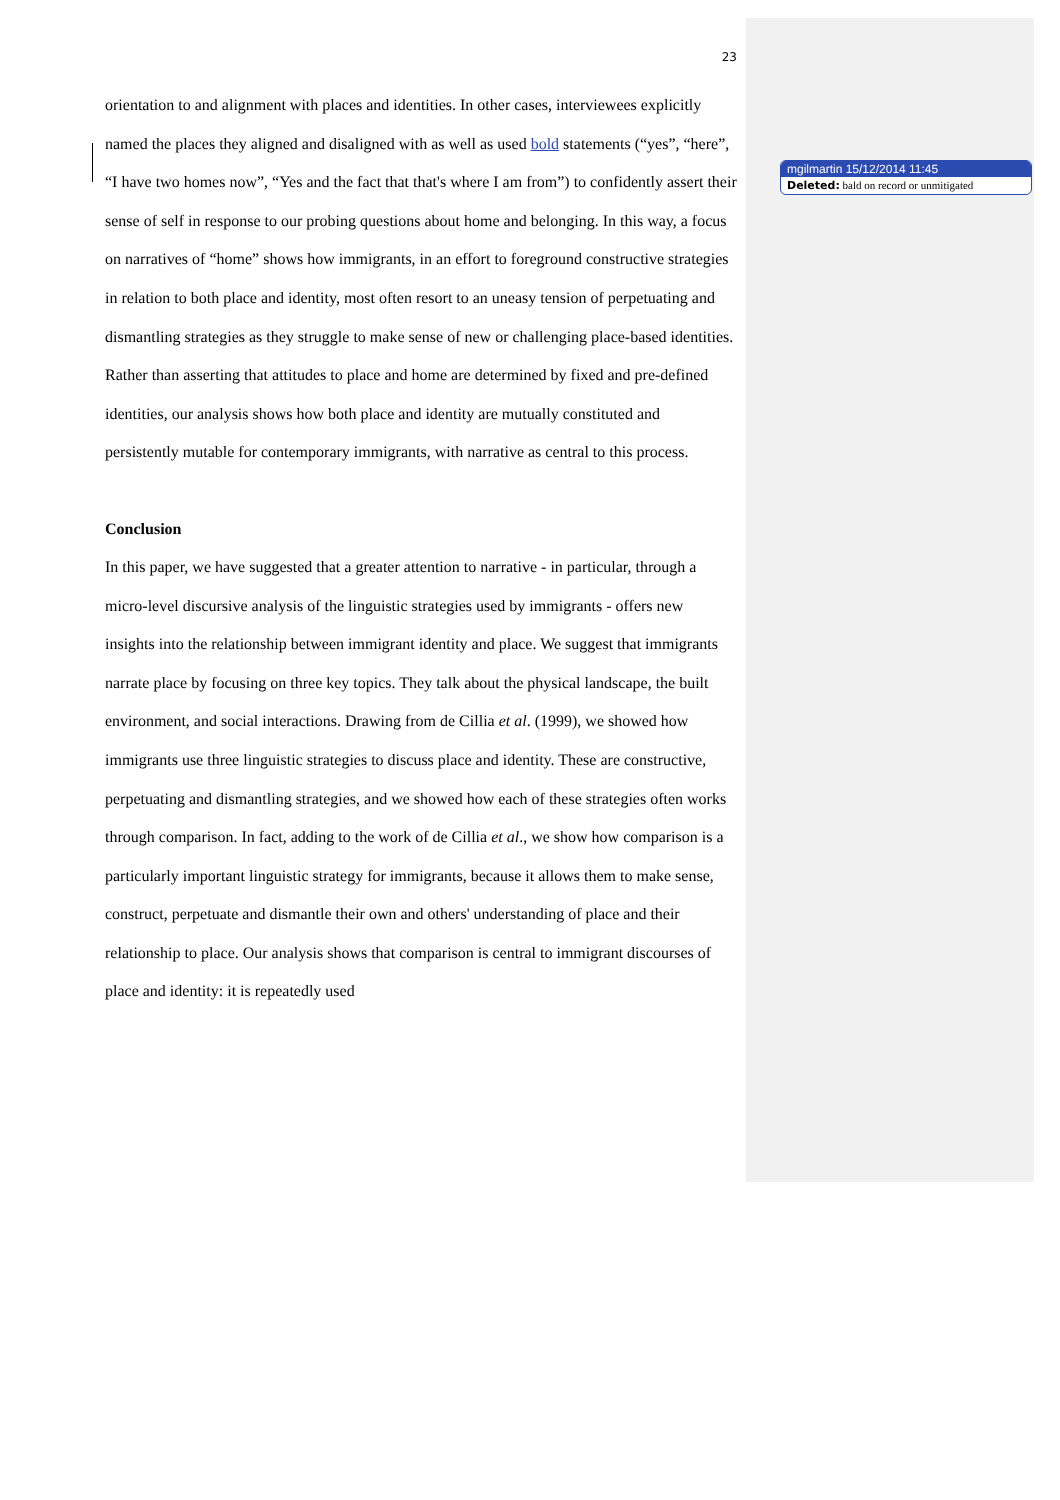mgilmartin 15/12/2014 11:45
Deleted: bald on record or unmitigated
23
orientation to and alignment with places and identities. In other cases, interviewees explicitly named the places they aligned and disaligned with as well as used bold statements (“yes”, “here”, “I have two homes now”, “Yes and the fact that that's where I am from”) to confidently assert their sense of self in response to our probing questions about home and belonging. In this way, a focus on narratives of “home” shows how immigrants, in an effort to foreground constructive strategies in relation to both place and identity, most often resort to an uneasy tension of perpetuating and dismantling strategies as they struggle to make sense of new or challenging place-based identities. Rather than asserting that attitudes to place and home are determined by fixed and pre-defined identities, our analysis shows how both place and identity are mutually constituted and persistently mutable for contemporary immigrants, with narrative as central to this process.
Conclusion
In this paper, we have suggested that a greater attention to narrative - in particular, through a micro-level discursive analysis of the linguistic strategies used by immigrants - offers new insights into the relationship between immigrant identity and place. We suggest that immigrants narrate place by focusing on three key topics. They talk about the physical landscape, the built environment, and social interactions. Drawing from de Cillia et al. (1999), we showed how immigrants use three linguistic strategies to discuss place and identity. These are constructive, perpetuating and dismantling strategies, and we showed how each of these strategies often works through comparison. In fact, adding to the work of de Cillia et al., we show how comparison is a particularly important linguistic strategy for immigrants, because it allows them to make sense, construct, perpetuate and dismantle their own and others' understanding of place and their relationship to place. Our analysis shows that comparison is central to immigrant discourses of place and identity: it is repeatedly used